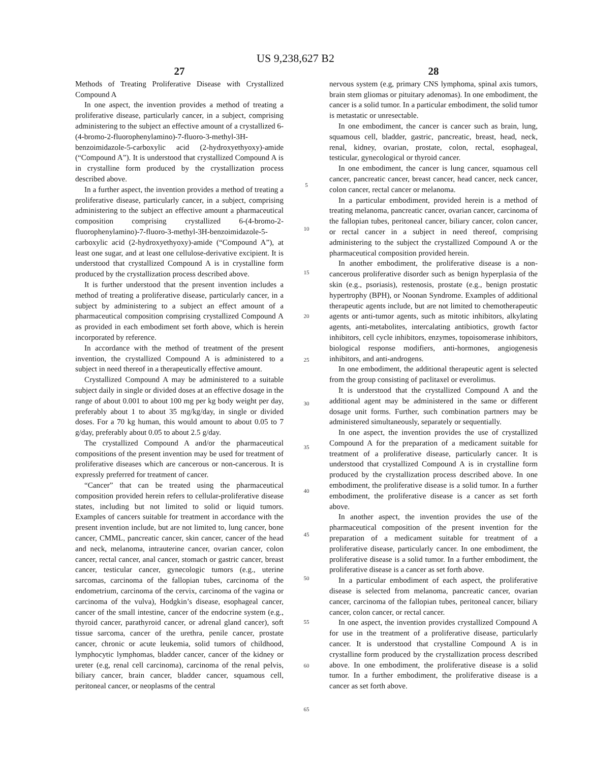US 9,238,627 B2
27
Methods of Treating Proliferative Disease with Crystallized Compound A
In one aspect, the invention provides a method of treating a proliferative disease, particularly cancer, in a subject, comprising administering to the subject an effective amount of a crystallized 6-(4-bromo-2-fluorophenylamino)-7-fluoro-3-methyl-3H-benzoimidazole-5-carboxylic acid (2-hydroxyethyoxy)-amide (“Compound A”). It is understood that crystallized Compound A is in crystalline form produced by the crystallization process described above.
In a further aspect, the invention provides a method of treating a proliferative disease, particularly cancer, in a subject, comprising administering to the subject an effective amount a pharmaceutical composition comprising crystallized 6-(4-bromo-2-fluorophenylamino)-7-fluoro-3-methyl-3H-benzoimidazole-5-carboxylic acid (2-hydroxyethyoxy)-amide (“Compound A”), at least one sugar, and at least one cellulose-derivative excipient. It is understood that crystallized Compound A is in crystalline form produced by the crystallization process described above.
It is further understood that the present invention includes a method of treating a proliferative disease, particularly cancer, in a subject by administering to a subject an effect amount of a pharmaceutical composition comprising crystallized Compound A as provided in each embodiment set forth above, which is herein incorporated by reference.
In accordance with the method of treatment of the present invention, the crystallized Compound A is administered to a subject in need thereof in a therapeutically effective amount.
Crystallized Compound A may be administered to a suitable subject daily in single or divided doses at an effective dosage in the range of about 0.001 to about 100 mg per kg body weight per day, preferably about 1 to about 35 mg/kg/day, in single or divided doses. For a 70 kg human, this would amount to about 0.05 to 7 g/day, preferably about 0.05 to about 2.5 g/day.
The crystallized Compound A and/or the pharmaceutical compositions of the present invention may be used for treatment of proliferative diseases which are cancerous or non-cancerous. It is expressly preferred for treatment of cancer.
“Cancer” that can be treated using the pharmaceutical composition provided herein refers to cellular-proliferative disease states, including but not limited to solid or liquid tumors. Examples of cancers suitable for treatment in accordance with the present invention include, but are not limited to, lung cancer, bone cancer, CMML, pancreatic cancer, skin cancer, cancer of the head and neck, melanoma, intrauterine cancer, ovarian cancer, colon cancer, rectal cancer, anal cancer, stomach or gastric cancer, breast cancer, testicular cancer, gynecologic tumors (e.g., uterine sarcomas, carcinoma of the fallopian tubes, carcinoma of the endometrium, carcinoma of the cervix, carcinoma of the vagina or carcinoma of the vulva), Hodgkin’s disease, esophageal cancer, cancer of the small intestine, cancer of the endocrine system (e.g., thyroid cancer, parathyroid cancer, or adrenal gland cancer), soft tissue sarcoma, cancer of the urethra, penile cancer, prostate cancer, chronic or acute leukemia, solid tumors of childhood, lymphocytic lymphomas, bladder cancer, cancer of the kidney or ureter (e.g, renal cell carcinoma), carcinoma of the renal pelvis, biliary cancer, brain cancer, bladder cancer, squamous cell, peritoneal cancer, or neoplasms of the central
5
10
15
20
25
30
35
40
45
50
55
60
65
28
nervous system (e.g, primary CNS lymphoma, spinal axis tumors, brain stem gliomas or pituitary adenomas). In one embodiment, the cancer is a solid tumor. In a particular embodiment, the solid tumor is metastatic or unresectable.
In one embodiment, the cancer is cancer such as brain, lung, squamous cell, bladder, gastric, pancreatic, breast, head, neck, renal, kidney, ovarian, prostate, colon, rectal, esophageal, testicular, gynecological or thyroid cancer.
In one embodiment, the cancer is lung cancer, squamous cell cancer, pancreatic cancer, breast cancer, head cancer, neck cancer, colon cancer, rectal cancer or melanoma.
In a particular embodiment, provided herein is a method of treating melanoma, pancreatic cancer, ovarian cancer, carcinoma of the fallopian tubes, peritoneal cancer, biliary cancer, colon cancer, or rectal cancer in a subject in need thereof, comprising administering to the subject the crystallized Compound A or the pharmaceutical composition provided herein.
In another embodiment, the proliferative disease is a non-cancerous proliferative disorder such as benign hyperplasia of the skin (e.g., psoriasis), restenosis, prostate (e.g., benign prostatic hypertrophy (BPH), or Noonan Syndrome. Examples of additional therapeutic agents include, but are not limited to chemotherapeutic agents or anti-tumor agents, such as mitotic inhibitors, alkylating agents, anti-metabolites, intercalating antibiotics, growth factor inhibitors, cell cycle inhibitors, enzymes, topoisomerase inhibitors, biological response modifiers, anti-hormones, angiogenesis inhibitors, and anti-androgens.
In one embodiment, the additional therapeutic agent is selected from the group consisting of paclitaxel or everolimus.
It is understood that the crystallized Compound A and the additional agent may be administered in the same or different dosage unit forms. Further, such combination partners may be administered simultaneously, separately or sequentially.
In one aspect, the invention provides the use of crystallized Compound A for the preparation of a medicament suitable for treatment of a proliferative disease, particularly cancer. It is understood that crystallized Compound A is in crystalline form produced by the crystallization process described above. In one embodiment, the proliferative disease is a solid tumor. In a further embodiment, the proliferative disease is a cancer as set forth above.
In another aspect, the invention provides the use of the pharmaceutical composition of the present invention for the preparation of a medicament suitable for treatment of a proliferative disease, particularly cancer. In one embodiment, the proliferative disease is a solid tumor. In a further embodiment, the proliferative disease is a cancer as set forth above.
In a particular embodiment of each aspect, the proliferative disease is selected from melanoma, pancreatic cancer, ovarian cancer, carcinoma of the fallopian tubes, peritoneal cancer, biliary cancer, colon cancer, or rectal cancer.
In one aspect, the invention provides crystallized Compound A for use in the treatment of a proliferative disease, particularly cancer. It is understood that crystalline Compound A is in crystalline form produced by the crystallization process described above. In one embodiment, the proliferative disease is a solid tumor. In a further embodiment, the proliferative disease is a cancer as set forth above.